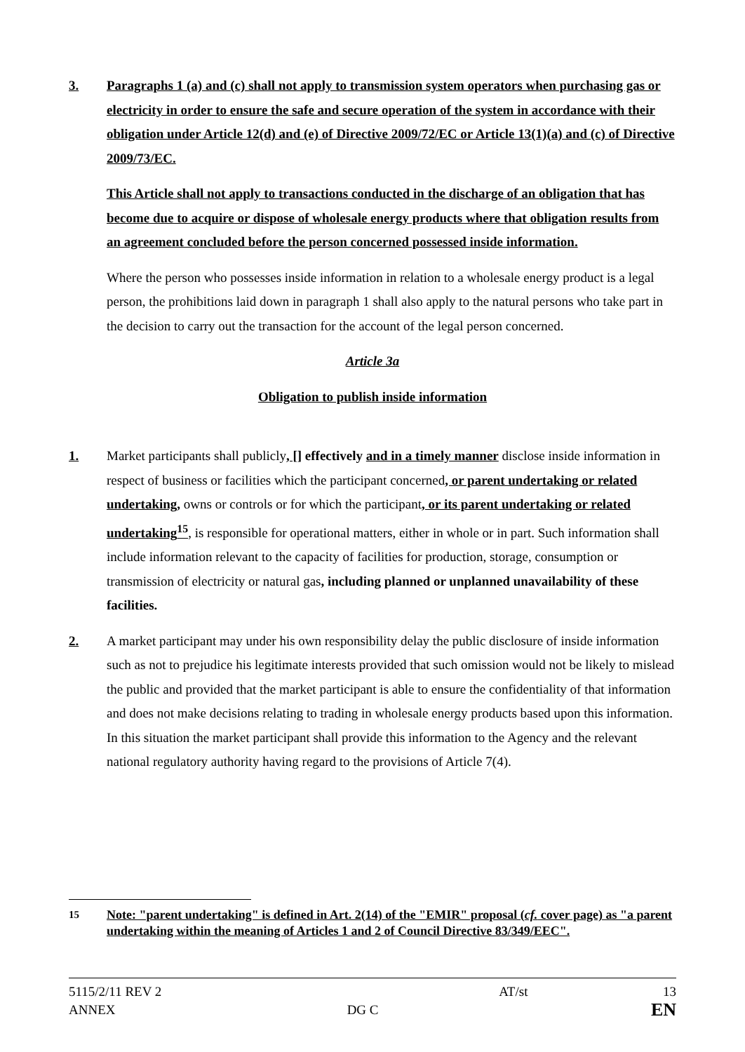3. Paragraphs 1 (a) and (c) shall not apply to transmission system operators when purchasing gas or electricity in order to ensure the safe and secure operation of the system in accordance with their obligation under Article 12(d) and (e) of Directive 2009/72/EC or Article 13(1)(a) and (c) of Directive 2009/73/EC.
This Article shall not apply to transactions conducted in the discharge of an obligation that has become due to acquire or dispose of wholesale energy products where that obligation results from an agreement concluded before the person concerned possessed inside information.
Where the person who possesses inside information in relation to a wholesale energy product is a legal person, the prohibitions laid down in paragraph 1 shall also apply to the natural persons who take part in the decision to carry out the transaction for the account of the legal person concerned.
Article 3a
Obligation to publish inside information
1. Market participants shall publicly, [] effectively and in a timely manner disclose inside information in respect of business or facilities which the participant concerned, or parent undertaking or related undertaking, owns or controls or for which the participant, or its parent undertaking or related undertaking<sup>15</sup>, is responsible for operational matters, either in whole or in part. Such information shall include information relevant to the capacity of facilities for production, storage, consumption or transmission of electricity or natural gas, including planned or unplanned unavailability of these facilities.
2. A market participant may under his own responsibility delay the public disclosure of inside information such as not to prejudice his legitimate interests provided that such omission would not be likely to mislead the public and provided that the market participant is able to ensure the confidentiality of that information and does not make decisions relating to trading in wholesale energy products based upon this information. In this situation the market participant shall provide this information to the Agency and the relevant national regulatory authority having regard to the provisions of Article 7(4).
<sup>15</sup> Note: "parent undertaking" is defined in Art. 2(14) of the "EMIR" proposal (cf. cover page) as "a parent undertaking within the meaning of Articles 1 and 2 of Council Directive 83/349/EEC".
5115/2/11 REV 2
ANNEX
DG C AT/st 13
EN